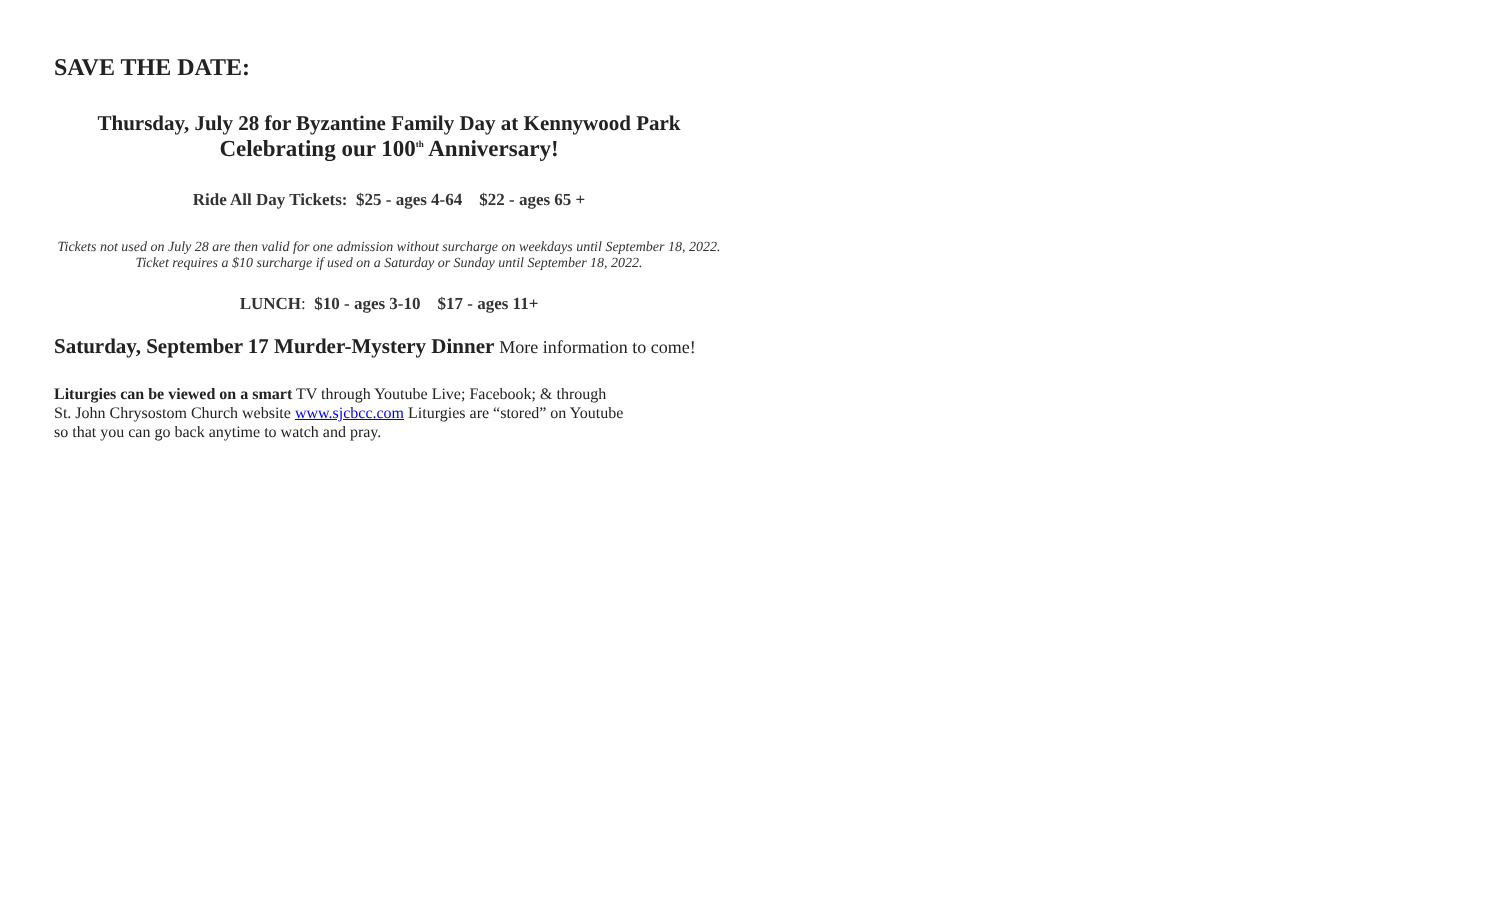SAVE THE DATE:
Thursday, July 28 for Byzantine Family Day at Kennywood Park
Celebrating our 100<sup>th</sup> Anniversary!
Ride All Day Tickets: $25 - ages 4-64 $22 - ages 65 +
Tickets not used on July 28 are then valid for one admission without surcharge on weekdays until September 18, 2022. Ticket requires a $10 surcharge if used on a Saturday or Sunday until September 18, 2022.
LUNCH: $10 - ages 3-10 $17 - ages 11+
Saturday, September 17 Murder-Mystery Dinner More information to come!
Liturgies can be viewed on a smart TV through Youtube Live; Facebook; & through
St. John Chrysostom Church website www.sjcbcc.com Liturgies are “stored” on Youtube
so that you can go back anytime to watch and pray.